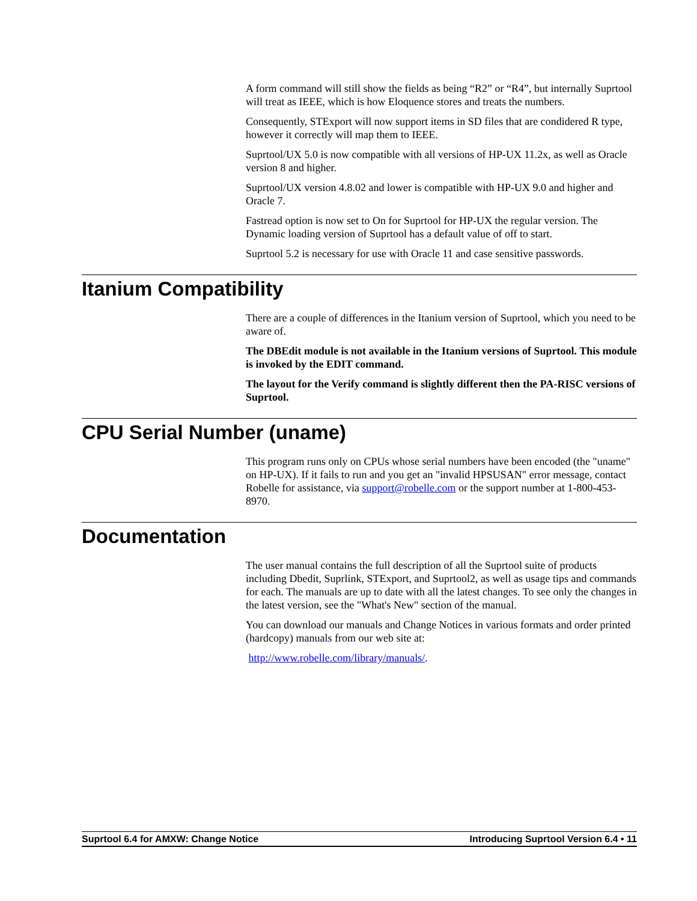A form command will still show the fields as being “R2” or “R4”, but internally Suprtool will treat as IEEE, which is how Eloquence stores and treats the numbers.
Consequently, STExport will now support items in SD files that are condidered R type, however it correctly will map them to IEEE.
Suprtool/UX 5.0 is now compatible with all versions of HP-UX 11.2x, as well as Oracle version 8 and higher.
Suprtool/UX version 4.8.02 and lower is compatible with HP-UX 9.0 and higher and Oracle 7.
Fastread option is now set to On for Suprtool for HP-UX the regular version. The Dynamic loading version of Suprtool has a default value of off to start.
Suprtool 5.2 is necessary for use with Oracle 11 and case sensitive passwords.
Itanium Compatibility
There are a couple of differences in the Itanium version of Suprtool, which you need to be aware of.
The DBEdit module is not available in the Itanium versions of Suprtool. This module is invoked by the EDIT command.
The layout for the Verify command is slightly different then the PA-RISC versions of Suprtool.
CPU Serial Number (uname)
This program runs only on CPUs whose serial numbers have been encoded (the "uname" on HP-UX). If it fails to run and you get an "invalid HPSUSAN" error message, contact Robelle for assistance, via support@robelle.com or the support number at 1-800-453-8970.
Documentation
The user manual contains the full description of all the Suprtool suite of products including Dbedit, Suprlink, STExport, and Suprtool2, as well as usage tips and commands for each. The manuals are up to date with all the latest changes. To see only the changes in the latest version, see the "What's New" section of the manual.
You can download our manuals and Change Notices in various formats and order printed (hardcopy) manuals from our web site at:
http://www.robelle.com/library/manuals/.
Suprtool 6.4 for AMXW: Change Notice Introducing Suprtool Version 6.4 • 11